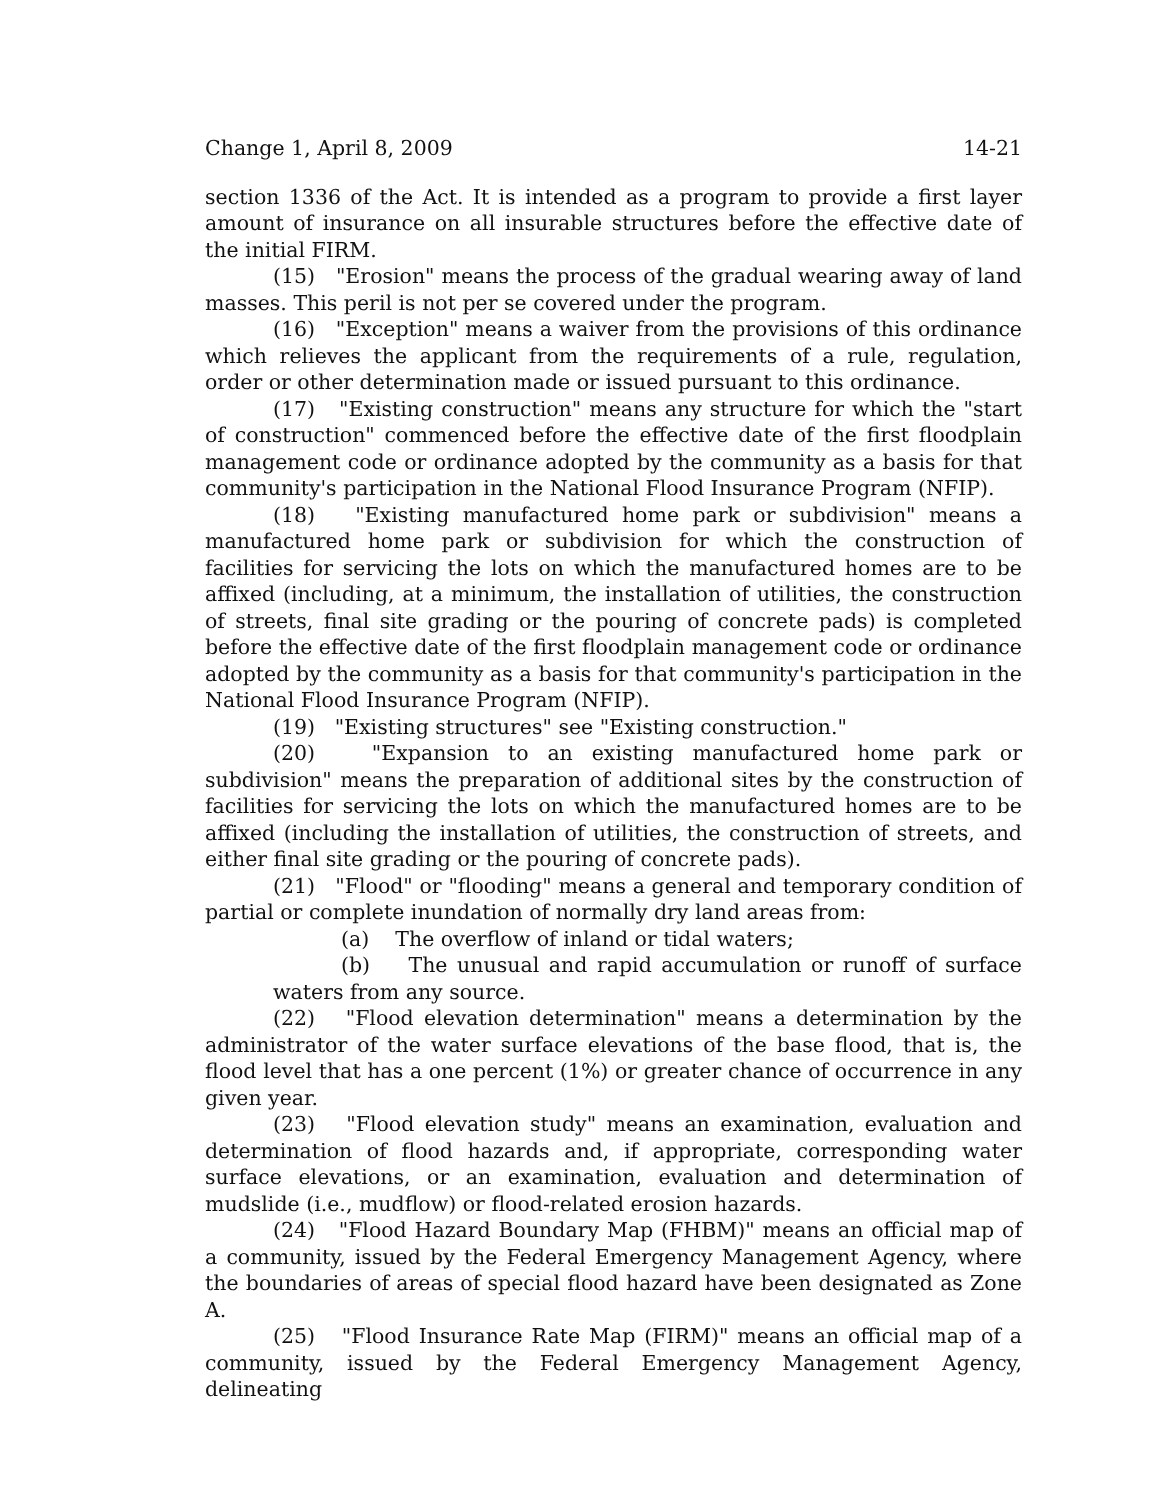Change 1, April 8, 2009 14-21
section 1336 of the Act. It is intended as a program to provide a first layer amount of insurance on all insurable structures before the effective date of the initial FIRM.
(15) "Erosion" means the process of the gradual wearing away of land masses. This peril is not per se covered under the program.
(16) "Exception" means a waiver from the provisions of this ordinance which relieves the applicant from the requirements of a rule, regulation, order or other determination made or issued pursuant to this ordinance.
(17) "Existing construction" means any structure for which the "start of construction" commenced before the effective date of the first floodplain management code or ordinance adopted by the community as a basis for that community's participation in the National Flood Insurance Program (NFIP).
(18) "Existing manufactured home park or subdivision" means a manufactured home park or subdivision for which the construction of facilities for servicing the lots on which the manufactured homes are to be affixed (including, at a minimum, the installation of utilities, the construction of streets, final site grading or the pouring of concrete pads) is completed before the effective date of the first floodplain management code or ordinance adopted by the community as a basis for that community's participation in the National Flood Insurance Program (NFIP).
(19) "Existing structures" see "Existing construction."
(20) "Expansion to an existing manufactured home park or subdivision" means the preparation of additional sites by the construction of facilities for servicing the lots on which the manufactured homes are to be affixed (including the installation of utilities, the construction of streets, and either final site grading or the pouring of concrete pads).
(21) "Flood" or "flooding" means a general and temporary condition of partial or complete inundation of normally dry land areas from:
(a) The overflow of inland or tidal waters;
(b) The unusual and rapid accumulation or runoff of surface waters from any source.
(22) "Flood elevation determination" means a determination by the administrator of the water surface elevations of the base flood, that is, the flood level that has a one percent (1%) or greater chance of occurrence in any given year.
(23) "Flood elevation study" means an examination, evaluation and determination of flood hazards and, if appropriate, corresponding water surface elevations, or an examination, evaluation and determination of mudslide (i.e., mudflow) or flood-related erosion hazards.
(24) "Flood Hazard Boundary Map (FHBM)" means an official map of a community, issued by the Federal Emergency Management Agency, where the boundaries of areas of special flood hazard have been designated as Zone A.
(25) "Flood Insurance Rate Map (FIRM)" means an official map of a community, issued by the Federal Emergency Management Agency, delineating